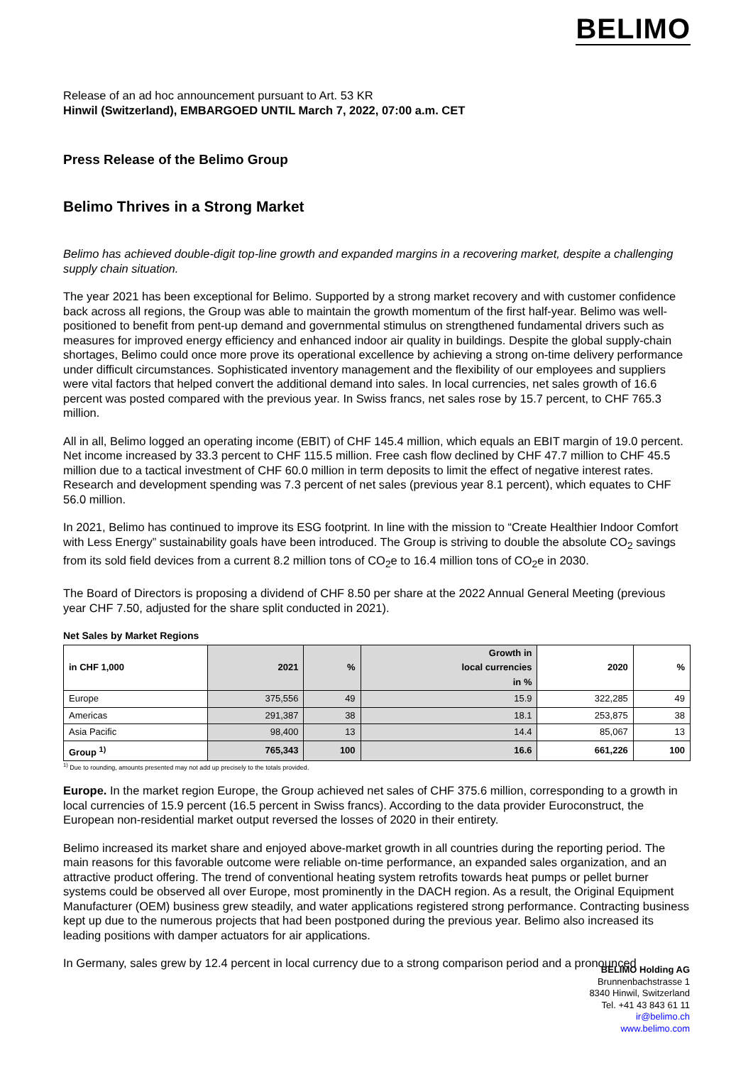BELIMO
Release of an ad hoc announcement pursuant to Art. 53 KR
Hinwil (Switzerland), EMBARGOED UNTIL March 7, 2022, 07:00 a.m. CET
Press Release of the Belimo Group
Belimo Thrives in a Strong Market
Belimo has achieved double-digit top-line growth and expanded margins in a recovering market, despite a challenging supply chain situation.
The year 2021 has been exceptional for Belimo. Supported by a strong market recovery and with customer confidence back across all regions, the Group was able to maintain the growth momentum of the first half-year. Belimo was well-positioned to benefit from pent-up demand and governmental stimulus on strengthened fundamental drivers such as measures for improved energy efficiency and enhanced indoor air quality in buildings. Despite the global supply-chain shortages, Belimo could once more prove its operational excellence by achieving a strong on-time delivery performance under difficult circumstances. Sophisticated inventory management and the flexibility of our employees and suppliers were vital factors that helped convert the additional demand into sales. In local currencies, net sales growth of 16.6 percent was posted compared with the previous year. In Swiss francs, net sales rose by 15.7 percent, to CHF 765.3 million.
All in all, Belimo logged an operating income (EBIT) of CHF 145.4 million, which equals an EBIT margin of 19.0 percent. Net income increased by 33.3 percent to CHF 115.5 million. Free cash flow declined by CHF 47.7 million to CHF 45.5 million due to a tactical investment of CHF 60.0 million in term deposits to limit the effect of negative interest rates. Research and development spending was 7.3 percent of net sales (previous year 8.1 percent), which equates to CHF 56.0 million.
In 2021, Belimo has continued to improve its ESG footprint. In line with the mission to “Create Healthier Indoor Comfort with Less Energy” sustainability goals have been introduced. The Group is striving to double the absolute CO<sub>2</sub> savings from its sold field devices from a current 8.2 million tons of CO<sub>2</sub>e to 16.4 million tons of CO<sub>2</sub>e in 2030.
The Board of Directors is proposing a dividend of CHF 8.50 per share at the 2022 Annual General Meeting (previous year CHF 7.50, adjusted for the share split conducted in 2021).
Net Sales by Market Regions
| in CHF 1,000 | 2021 | % | Growth in local currencies in % | 2020 | % |
| --- | --- | --- | --- | --- | --- |
| Europe | 375,556 | 49 | 15.9 | 322,285 | 49 |
| Americas | 291,387 | 38 | 18.1 | 253,875 | 38 |
| Asia Pacific | 98,400 | 13 | 14.4 | 85,067 | 13 |
| Group <sup>1)</sup> | 765,343 | 100 | 16.6 | 661,226 | 100 |
<sup>1)</sup> Due to rounding, amounts presented may not add up precisely to the totals provided.
Europe. In the market region Europe, the Group achieved net sales of CHF 375.6 million, corresponding to a growth in local currencies of 15.9 percent (16.5 percent in Swiss francs). According to the data provider Euroconstruct, the European non-residential market output reversed the losses of 2020 in their entirety.
Belimo increased its market share and enjoyed above-market growth in all countries during the reporting period. The main reasons for this favorable outcome were reliable on-time performance, an expanded sales organization, and an attractive product offering. The trend of conventional heating system retrofits towards heat pumps or pellet burner systems could be observed all over Europe, most prominently in the DACH region. As a result, the Original Equipment Manufacturer (OEM) business grew steadily, and water applications registered strong performance. Contracting business kept up due to the numerous projects that had been postponed during the previous year. Belimo also increased its leading positions with damper actuators for air applications.
In Germany, sales grew by 12.4 percent in local currency due to a strong comparison period and a pronounced
BELIMO Holding AG
Brunnenbachstrasse 1
8340 Hinwil, Switzerland
Tel. +41 43 843 61 11
ir@belimo.ch
www.belimo.com